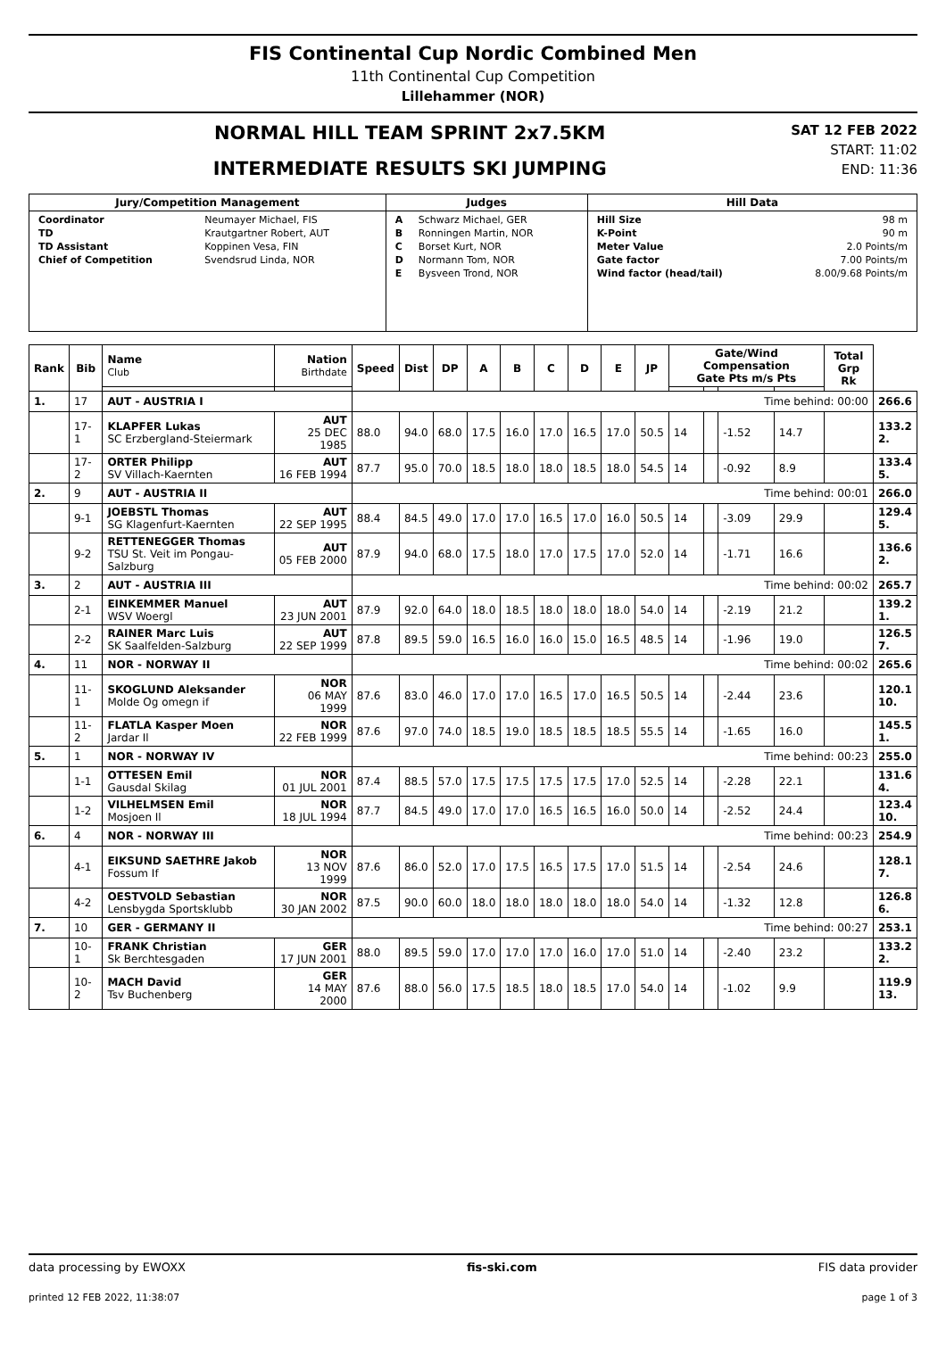FIS Continental Cup Nordic Combined Men
11th Continental Cup Competition
Lillehammer (NOR)
NORMAL HILL TEAM SPRINT 2x7.5KM
INTERMEDIATE RESULTS SKI JUMPING
SAT 12 FEB 2022
START: 11:02
END: 11:36
| Jury/Competition Management | Judges | Hill Data |
| --- | --- | --- |
| / Coordinator / Neumayer Michael, FIS / / TD / Krautgartner Robert, AUT / / TD Assistant / Koppinen Vesa, FIN / / Chief of Competition / Svendsrud Linda, NOR / | / A / Schwarz Michael, GER / / B / Ronningen Martin, NOR / / C / Borset Kurt, NOR / / D / Normann Tom, NOR / / E / Bysveen Trond, NOR / | / Hill Size / 98 m / / K-Point / 90 m / / Meter Value / 2.0 Points/m / / Gate factor / 7.00 Points/m / / Wind factor (head/tail) / 8.00/9.68 Points/m / |
| Rank | Bib | Name Club | Nation Birthdate | Speed | Dist | DP | A | B | C | D | E | JP | Gate/Wind Compensation Gate Pts m/s Pts | | | | Total Grp Rk | |
| --- | --- | --- | --- | --- | --- | --- | --- | --- | --- | --- | --- | --- | --- | --- | --- | --- | --- | --- |
| 1. | 17 | AUT - AUSTRIA I | | Time behind: 00:00 | | | | | | | | | | | | | | 266.6 |
| | 17-1 | KLAPFER Lukas SC Erzbergland-Steiermark | AUT 25 DEC 1985 | 88.0 | 94.0 | 68.0 | 17.5 | 16.0 | 17.0 | 16.5 | 17.0 | 50.5 | 14 | | -1.52 | 14.7 | | 133.2 2. |
| | 17-2 | ORTER Philipp SV Villach-Kaernten | AUT 16 FEB 1994 | 87.7 | 95.0 | 70.0 | 18.5 | 18.0 | 18.0 | 18.5 | 18.0 | 54.5 | 14 | | -0.92 | 8.9 | | 133.4 5. |
| 2. | 9 | AUT - AUSTRIA II | | Time behind: 00:01 | | | | | | | | | | | | | | 266.0 |
| | 9-1 | JOEBSTL Thomas SG Klagenfurt-Kaernten | AUT 22 SEP 1995 | 88.4 | 84.5 | 49.0 | 17.0 | 17.0 | 16.5 | 17.0 | 16.0 | 50.5 | 14 | | -3.09 | 29.9 | | 129.4 5. |
| | 9-2 | RETTENEGGER Thomas TSU St. Veit im Pongau-Salzburg | AUT 05 FEB 2000 | 87.9 | 94.0 | 68.0 | 17.5 | 18.0 | 17.0 | 17.5 | 17.0 | 52.0 | 14 | | -1.71 | 16.6 | | 136.6 2. |
| 3. | 2 | AUT - AUSTRIA III | | Time behind: 00:02 | | | | | | | | | | | | | | 265.7 |
| | 2-1 | EINKEMMER Manuel WSV Woergl | AUT 23 JUN 2001 | 87.9 | 92.0 | 64.0 | 18.0 | 18.5 | 18.0 | 18.0 | 18.0 | 54.0 | 14 | | -2.19 | 21.2 | | 139.2 1. |
| | 2-2 | RAINER Marc Luis SK Saalfelden-Salzburg | AUT 22 SEP 1999 | 87.8 | 89.5 | 59.0 | 16.5 | 16.0 | 16.0 | 15.0 | 16.5 | 48.5 | 14 | | -1.96 | 19.0 | | 126.5 7. |
| 4. | 11 | NOR - NORWAY II | | Time behind: 00:02 | | | | | | | | | | | | | | 265.6 |
| | 11-1 | SKOGLUND Aleksander Molde Og omegn if | NOR 06 MAY 1999 | 87.6 | 83.0 | 46.0 | 17.0 | 17.0 | 16.5 | 17.0 | 16.5 | 50.5 | 14 | | -2.44 | 23.6 | | 120.1 10. |
| | 11-2 | FLATLA Kasper Moen Jardar Il | NOR 22 FEB 1999 | 87.6 | 97.0 | 74.0 | 18.5 | 19.0 | 18.5 | 18.5 | 18.5 | 55.5 | 14 | | -1.65 | 16.0 | | 145.5 1. |
| 5. | 1 | NOR - NORWAY IV | | Time behind: 00:23 | | | | | | | | | | | | | | 255.0 |
| | 1-1 | OTTESEN Emil Gausdal Skilag | NOR 01 JUL 2001 | 87.4 | 88.5 | 57.0 | 17.5 | 17.5 | 17.5 | 17.5 | 17.0 | 52.5 | 14 | | -2.28 | 22.1 | | 131.6 4. |
| | 1-2 | VILHELMSEN Emil Mosjoen Il | NOR 18 JUL 1994 | 87.7 | 84.5 | 49.0 | 17.0 | 17.0 | 16.5 | 16.5 | 16.0 | 50.0 | 14 | | -2.52 | 24.4 | | 123.4 10. |
| 6. | 4 | NOR - NORWAY III | | Time behind: 00:23 | | | | | | | | | | | | | | 254.9 |
| | 4-1 | EIKSUND SAETHRE Jakob Fossum If | NOR 13 NOV 1999 | 87.6 | 86.0 | 52.0 | 17.0 | 17.5 | 16.5 | 17.5 | 17.0 | 51.5 | 14 | | -2.54 | 24.6 | | 128.1 7. |
| | 4-2 | OESTVOLD Sebastian Lensbygda Sportsklubb | NOR 30 JAN 2002 | 87.5 | 90.0 | 60.0 | 18.0 | 18.0 | 18.0 | 18.0 | 18.0 | 54.0 | 14 | | -1.32 | 12.8 | | 126.8 6. |
| 7. | 10 | GER - GERMANY II | | Time behind: 00:27 | | | | | | | | | | | | | | 253.1 |
| | 10-1 | FRANK Christian Sk Berchtesgaden | GER 17 JUN 2001 | 88.0 | 89.5 | 59.0 | 17.0 | 17.0 | 17.0 | 16.0 | 17.0 | 51.0 | 14 | | -2.40 | 23.2 | | 133.2 2. |
| | 10-2 | MACH David Tsv Buchenberg | GER 14 MAY 2000 | 87.6 | 88.0 | 56.0 | 17.5 | 18.5 | 18.0 | 18.5 | 17.0 | 54.0 | 14 | | -1.02 | 9.9 | | 119.9 13. |
data processing by EWOXX fis-ski.com FIS data provider
printed 12 FEB 2022, 11:38:07 page 1 of 3